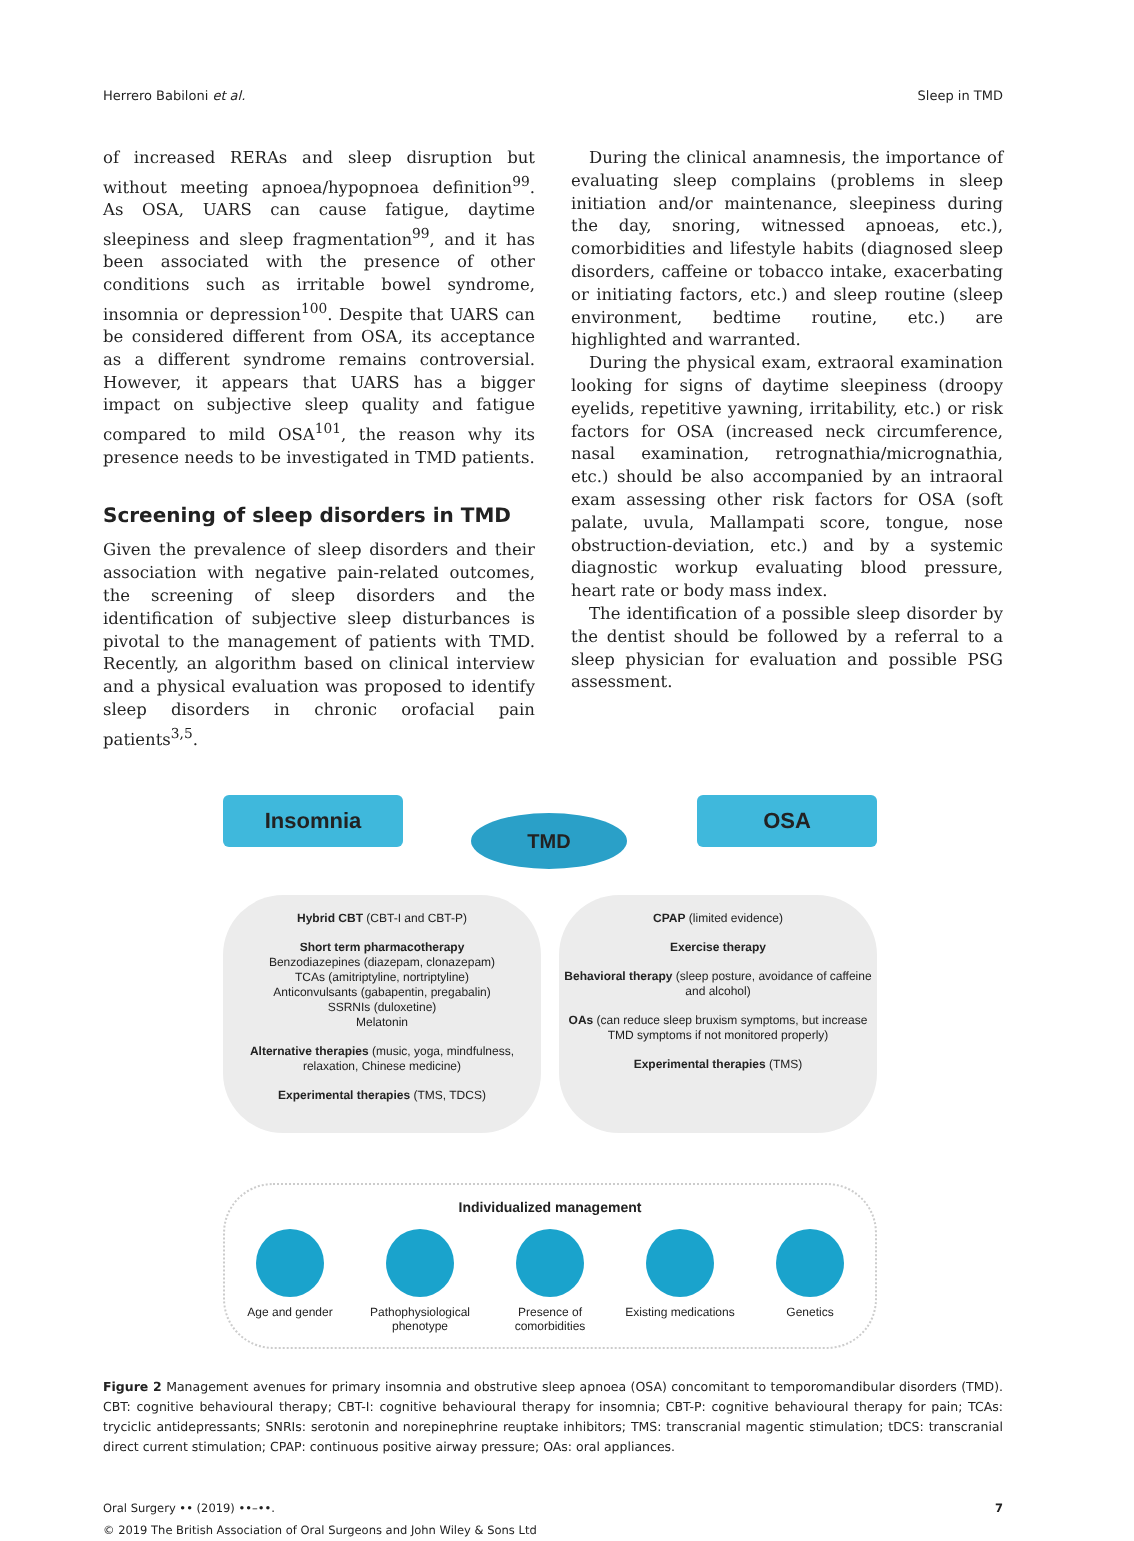Herrero Babiloni et al. Sleep in TMD
of increased RERAs and sleep disruption but without meeting apnoea/hypopnoea definition<sup>99</sup>. As OSA, UARS can cause fatigue, daytime sleepiness and sleep fragmentation<sup>99</sup>, and it has been associated with the presence of other conditions such as irritable bowel syndrome, insomnia or depression<sup>100</sup>. Despite that UARS can be considered different from OSA, its acceptance as a different syndrome remains controversial. However, it appears that UARS has a bigger impact on subjective sleep quality and fatigue compared to mild OSA<sup>101</sup>, the reason why its presence needs to be investigated in TMD patients.
Screening of sleep disorders in TMD
Given the prevalence of sleep disorders and their association with negative pain-related outcomes, the screening of sleep disorders and the identification of subjective sleep disturbances is pivotal to the management of patients with TMD. Recently, an algorithm based on clinical interview and a physical evaluation was proposed to identify sleep disorders in chronic orofacial pain patients<sup>3,5</sup>.
During the clinical anamnesis, the importance of evaluating sleep complains (problems in sleep initiation and/or maintenance, sleepiness during the day, snoring, witnessed apnoeas, etc.), comorbidities and lifestyle habits (diagnosed sleep disorders, caffeine or tobacco intake, exacerbating or initiating factors, etc.) and sleep routine (sleep environment, bedtime routine, etc.) are highlighted and warranted.
During the physical exam, extraoral examination looking for signs of daytime sleepiness (droopy eyelids, repetitive yawning, irritability, etc.) or risk factors for OSA (increased neck circumference, nasal examination, retrognathia/micrognathia, etc.) should be also accompanied by an intraoral exam assessing other risk factors for OSA (soft palate, uvula, Mallampati score, tongue, nose obstruction-deviation, etc.) and by a systemic diagnostic workup evaluating blood pressure, heart rate or body mass index.
The identification of a possible sleep disorder by the dentist should be followed by a referral to a sleep physician for evaluation and possible PSG assessment.
Insomnia
TMD
OSA
Hybrid CBT (CBT-I and CBT-P)
Short term pharmacotherapy
Benzodiazepines (diazepam, clonazepam)
TCAs (amitriptyline, nortriptyline)
Anticonvulsants (gabapentin, pregabalin)
SSRNIs (duloxetine)
Melatonin
Alternative therapies (music, yoga, mindfulness, relaxation, Chinese medicine)
Experimental therapies (TMS, TDCS)
CPAP (limited evidence)
Exercise therapy
Behavioral therapy (sleep posture, avoidance of caffeine and alcohol)
OAs (can reduce sleep bruxism symptoms, but increase TMD symptoms if not monitored properly)
Experimental therapies (TMS)
Individualized management
Age and gender Pathophysiological phenotype
Presence of comorbidities
Existing medications
Genetics
Figure 2 Management avenues for primary insomnia and obstrutive sleep apnoea (OSA) concomitant to temporomandibular disorders (TMD). CBT: cognitive behavioural therapy; CBT-I: cognitive behavioural therapy for insomnia; CBT-P: cognitive behavioural therapy for pain; TCAs: tryciclic antidepressants; SNRIs: serotonin and norepinephrine reuptake inhibitors; TMS: transcranial magentic stimulation; tDCS: transcranial direct current stimulation; CPAP: continuous positive airway pressure; OAs: oral appliances.
Oral Surgery •• (2019) ••–••.
© 2019 The British Association of Oral Surgeons and John Wiley & Sons Ltd 7